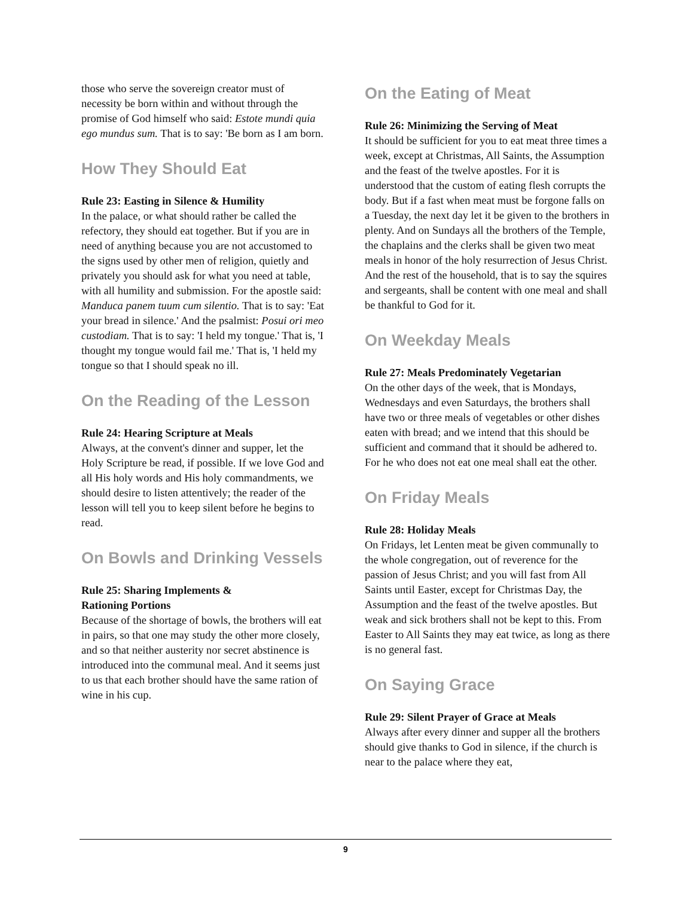those who serve the sovereign creator must of necessity be born within and without through the promise of God himself who said: Estote mundi quia ego mundus sum. That is to say: 'Be born as I am born.
How They Should Eat
Rule 23: Easting in Silence & Humility
In the palace, or what should rather be called the refectory, they should eat together. But if you are in need of anything because you are not accustomed to the signs used by other men of religion, quietly and privately you should ask for what you need at table, with all humility and submission. For the apostle said: Manduca panem tuum cum silentio. That is to say: 'Eat your bread in silence.' And the psalmist: Posui ori meo custodiam. That is to say: 'I held my tongue.' That is, 'I thought my tongue would fail me.' That is, 'I held my tongue so that I should speak no ill.
On the Reading of the Lesson
Rule 24: Hearing Scripture at Meals
Always, at the convent's dinner and supper, let the Holy Scripture be read, if possible. If we love God and all His holy words and His holy commandments, we should desire to listen attentively; the reader of the lesson will tell you to keep silent before he begins to read.
On Bowls and Drinking Vessels
Rule 25: Sharing Implements &
Rationing Portions
Because of the shortage of bowls, the brothers will eat in pairs, so that one may study the other more closely, and so that neither austerity nor secret abstinence is introduced into the communal meal. And it seems just to us that each brother should have the same ration of wine in his cup.
On the Eating of Meat
Rule 26: Minimizing the Serving of Meat
It should be sufficient for you to eat meat three times a week, except at Christmas, All Saints, the Assumption and the feast of the twelve apostles. For it is understood that the custom of eating flesh corrupts the body. But if a fast when meat must be forgone falls on a Tuesday, the next day let it be given to the brothers in plenty. And on Sundays all the brothers of the Temple, the chaplains and the clerks shall be given two meat meals in honor of the holy resurrection of Jesus Christ. And the rest of the household, that is to say the squires and sergeants, shall be content with one meal and shall be thankful to God for it.
On Weekday Meals
Rule 27: Meals Predominately Vegetarian
On the other days of the week, that is Mondays, Wednesdays and even Saturdays, the brothers shall have two or three meals of vegetables or other dishes eaten with bread; and we intend that this should be sufficient and command that it should be adhered to. For he who does not eat one meal shall eat the other.
On Friday Meals
Rule 28: Holiday Meals
On Fridays, let Lenten meat be given communally to the whole congregation, out of reverence for the passion of Jesus Christ; and you will fast from All Saints until Easter, except for Christmas Day, the Assumption and the feast of the twelve apostles. But weak and sick brothers shall not be kept to this. From Easter to All Saints they may eat twice, as long as there is no general fast.
On Saying Grace
Rule 29: Silent Prayer of Grace at Meals
Always after every dinner and supper all the brothers should give thanks to God in silence, if the church is near to the palace where they eat,
9